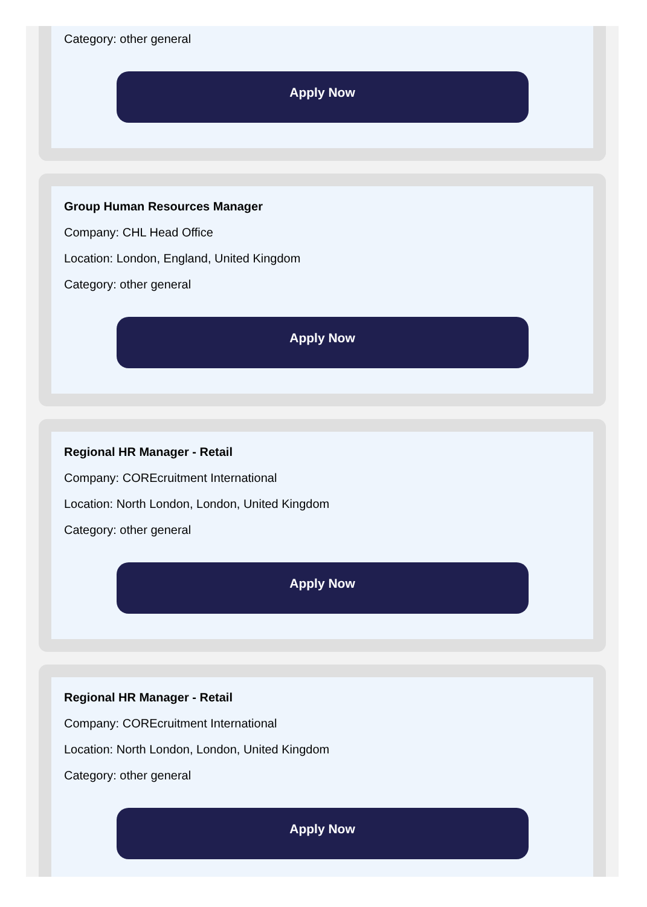Category: other general
Apply Now
Group Human Resources Manager
Company: CHL Head Office
Location: London, England, United Kingdom
Category: other general
Apply Now
Regional HR Manager - Retail
Company: COREcruitment International
Location: North London, London, United Kingdom
Category: other general
Apply Now
Regional HR Manager - Retail
Company: COREcruitment International
Location: North London, London, United Kingdom
Category: other general
Apply Now